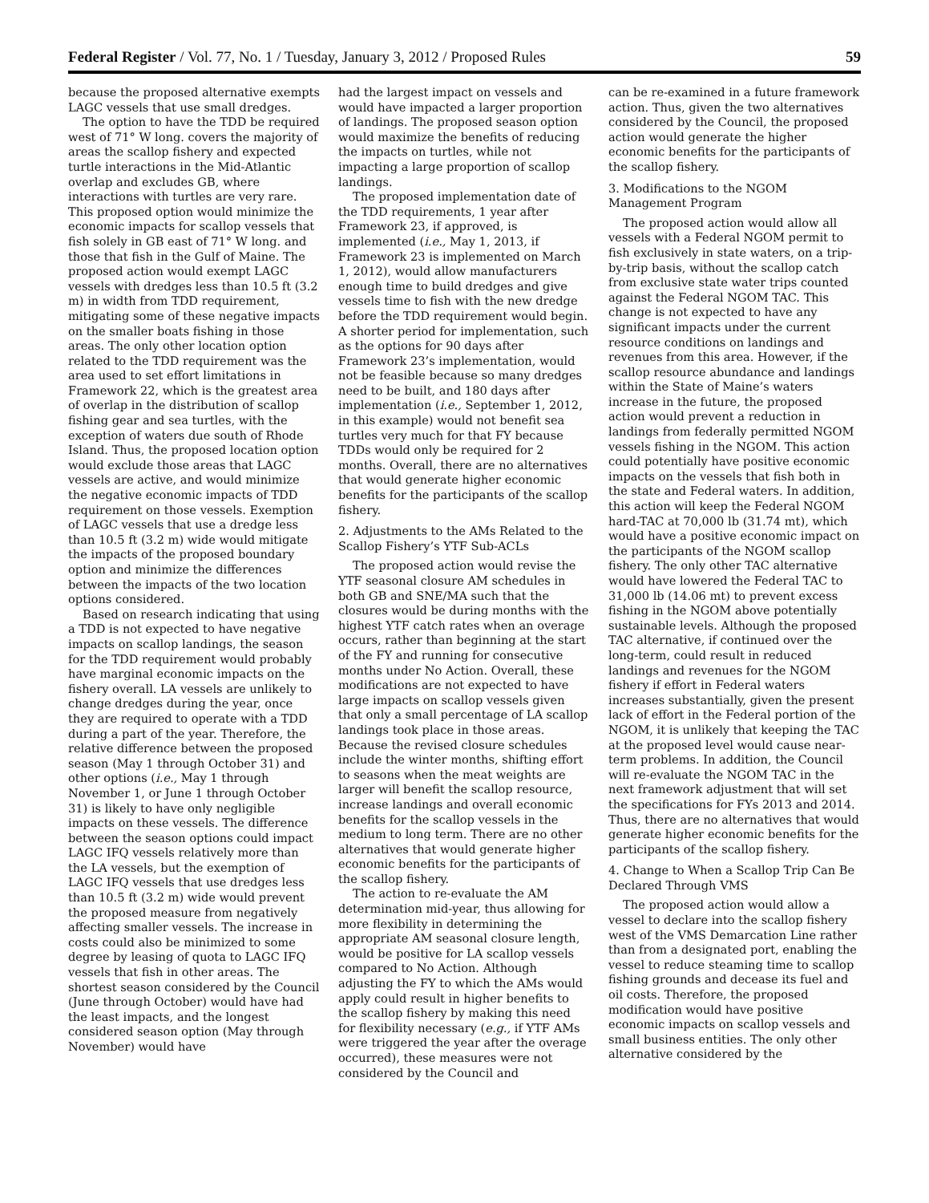Federal Register / Vol. 77, No. 1 / Tuesday, January 3, 2012 / Proposed Rules 59
because the proposed alternative exempts LAGC vessels that use small dredges.
The option to have the TDD be required west of 71° W long. covers the majority of areas the scallop fishery and expected turtle interactions in the Mid-Atlantic overlap and excludes GB, where interactions with turtles are very rare. This proposed option would minimize the economic impacts for scallop vessels that fish solely in GB east of 71° W long. and those that fish in the Gulf of Maine. The proposed action would exempt LAGC vessels with dredges less than 10.5 ft (3.2 m) in width from TDD requirement, mitigating some of these negative impacts on the smaller boats fishing in those areas. The only other location option related to the TDD requirement was the area used to set effort limitations in Framework 22, which is the greatest area of overlap in the distribution of scallop fishing gear and sea turtles, with the exception of waters due south of Rhode Island. Thus, the proposed location option would exclude those areas that LAGC vessels are active, and would minimize the negative economic impacts of TDD requirement on those vessels. Exemption of LAGC vessels that use a dredge less than 10.5 ft (3.2 m) wide would mitigate the impacts of the proposed boundary option and minimize the differences between the impacts of the two location options considered.
Based on research indicating that using a TDD is not expected to have negative impacts on scallop landings, the season for the TDD requirement would probably have marginal economic impacts on the fishery overall. LA vessels are unlikely to change dredges during the year, once they are required to operate with a TDD during a part of the year. Therefore, the relative difference between the proposed season (May 1 through October 31) and other options (i.e., May 1 through November 1, or June 1 through October 31) is likely to have only negligible impacts on these vessels. The difference between the season options could impact LAGC IFQ vessels relatively more than the LA vessels, but the exemption of LAGC IFQ vessels that use dredges less than 10.5 ft (3.2 m) wide would prevent the proposed measure from negatively affecting smaller vessels. The increase in costs could also be minimized to some degree by leasing of quota to LAGC IFQ vessels that fish in other areas. The shortest season considered by the Council (June through October) would have had the least impacts, and the longest considered season option (May through November) would have
had the largest impact on vessels and would have impacted a larger proportion of landings. The proposed season option would maximize the benefits of reducing the impacts on turtles, while not impacting a large proportion of scallop landings.
The proposed implementation date of the TDD requirements, 1 year after Framework 23, if approved, is implemented (i.e., May 1, 2013, if Framework 23 is implemented on March 1, 2012), would allow manufacturers enough time to build dredges and give vessels time to fish with the new dredge before the TDD requirement would begin. A shorter period for implementation, such as the options for 90 days after Framework 23’s implementation, would not be feasible because so many dredges need to be built, and 180 days after implementation (i.e., September 1, 2012, in this example) would not benefit sea turtles very much for that FY because TDDs would only be required for 2 months. Overall, there are no alternatives that would generate higher economic benefits for the participants of the scallop fishery.
2. Adjustments to the AMs Related to the Scallop Fishery’s YTF Sub-ACLs
The proposed action would revise the YTF seasonal closure AM schedules in both GB and SNE/MA such that the closures would be during months with the highest YTF catch rates when an overage occurs, rather than beginning at the start of the FY and running for consecutive months under No Action. Overall, these modifications are not expected to have large impacts on scallop vessels given that only a small percentage of LA scallop landings took place in those areas. Because the revised closure schedules include the winter months, shifting effort to seasons when the meat weights are larger will benefit the scallop resource, increase landings and overall economic benefits for the scallop vessels in the medium to long term. There are no other alternatives that would generate higher economic benefits for the participants of the scallop fishery.
The action to re-evaluate the AM determination mid-year, thus allowing for more flexibility in determining the appropriate AM seasonal closure length, would be positive for LA scallop vessels compared to No Action. Although adjusting the FY to which the AMs would apply could result in higher benefits to the scallop fishery by making this need for flexibility necessary (e.g., if YTF AMs were triggered the year after the overage occurred), these measures were not considered by the Council and
can be re-examined in a future framework action. Thus, given the two alternatives considered by the Council, the proposed action would generate the higher economic benefits for the participants of the scallop fishery.
3. Modifications to the NGOM Management Program
The proposed action would allow all vessels with a Federal NGOM permit to fish exclusively in state waters, on a trip-by-trip basis, without the scallop catch from exclusive state water trips counted against the Federal NGOM TAC. This change is not expected to have any significant impacts under the current resource conditions on landings and revenues from this area. However, if the scallop resource abundance and landings within the State of Maine’s waters increase in the future, the proposed action would prevent a reduction in landings from federally permitted NGOM vessels fishing in the NGOM. This action could potentially have positive economic impacts on the vessels that fish both in the state and Federal waters. In addition, this action will keep the Federal NGOM hard-TAC at 70,000 lb (31.74 mt), which would have a positive economic impact on the participants of the NGOM scallop fishery. The only other TAC alternative would have lowered the Federal TAC to 31,000 lb (14.06 mt) to prevent excess fishing in the NGOM above potentially sustainable levels. Although the proposed TAC alternative, if continued over the long-term, could result in reduced landings and revenues for the NGOM fishery if effort in Federal waters increases substantially, given the present lack of effort in the Federal portion of the NGOM, it is unlikely that keeping the TAC at the proposed level would cause near-term problems. In addition, the Council will re-evaluate the NGOM TAC in the next framework adjustment that will set the specifications for FYs 2013 and 2014. Thus, there are no alternatives that would generate higher economic benefits for the participants of the scallop fishery.
4. Change to When a Scallop Trip Can Be Declared Through VMS
The proposed action would allow a vessel to declare into the scallop fishery west of the VMS Demarcation Line rather than from a designated port, enabling the vessel to reduce steaming time to scallop fishing grounds and decease its fuel and oil costs. Therefore, the proposed modification would have positive economic impacts on scallop vessels and small business entities. The only other alternative considered by the